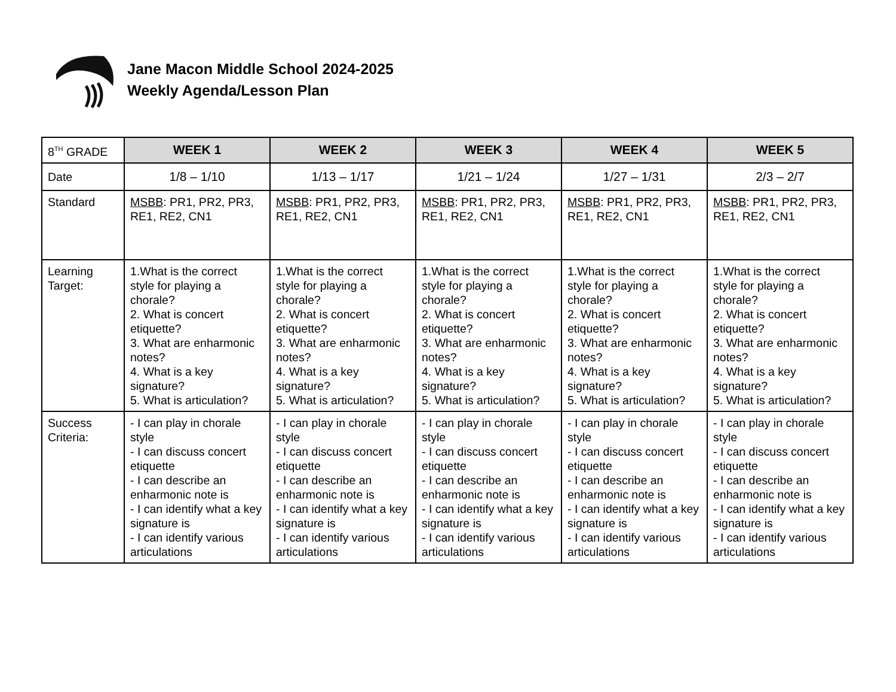Jane Macon Middle School 2024-2025
Weekly Agenda/Lesson Plan
| 8<sup>TH</sup> GRADE | WEEK 1 | WEEK 2 | WEEK 3 | WEEK 4 | WEEK 5 |
| --- | --- | --- | --- | --- | --- |
| Date | 1/8 – 1/10 | 1/13 – 1/17 | 1/21 – 1/24 | 1/27 – 1/31 | 2/3 – 2/7 |
| Standard | MSBB : PR1, PR2, PR3, RE1, RE2, CN1 | MSBB : PR1, PR2, PR3, RE1, RE2, CN1 | MSBB : PR1, PR2, PR3, RE1, RE2, CN1 | MSBB : PR1, PR2, PR3, RE1, RE2, CN1 | MSBB : PR1, PR2, PR3, RE1, RE2, CN1 |
| Learning Target: | 1.What is the correct style for playing a chorale? 2. What is concert etiquette? 3. What are enharmonic notes? 4. What is a key signature? 5. What is articulation? | 1.What is the correct style for playing a chorale? 2. What is concert etiquette? 3. What are enharmonic notes? 4. What is a key signature? 5. What is articulation? | 1.What is the correct style for playing a chorale? 2. What is concert etiquette? 3. What are enharmonic notes? 4. What is a key signature? 5. What is articulation? | 1.What is the correct style for playing a chorale? 2. What is concert etiquette? 3. What are enharmonic notes? 4. What is a key signature? 5. What is articulation? | 1.What is the correct style for playing a chorale? 2. What is concert etiquette? 3. What are enharmonic notes? 4. What is a key signature? 5. What is articulation? |
| Success Criteria: | - I can play in chorale style - I can discuss concert etiquette - I can describe an enharmonic note is - I can identify what a key signature is - I can identify various articulations | - I can play in chorale style - I can discuss concert etiquette - I can describe an enharmonic note is - I can identify what a key signature is - I can identify various articulations | - I can play in chorale style - I can discuss concert etiquette - I can describe an enharmonic note is - I can identify what a key signature is - I can identify various articulations | - I can play in chorale style - I can discuss concert etiquette - I can describe an enharmonic note is - I can identify what a key signature is - I can identify various articulations | - I can play in chorale style - I can discuss concert etiquette - I can describe an enharmonic note is - I can identify what a key signature is - I can identify various articulations |